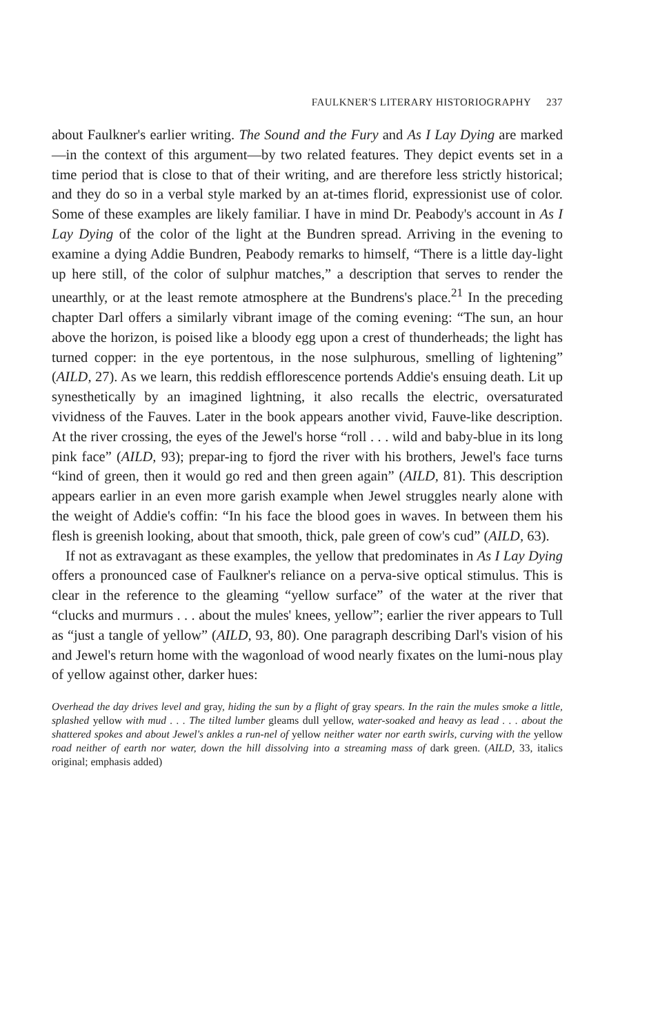FAULKNER'S LITERARY HISTORIOGRAPHY 237
about Faulkner's earlier writing. The Sound and the Fury and As I Lay Dying are marked—in the context of this argument—by two related features. They depict events set in a time period that is close to that of their writing, and are therefore less strictly historical; and they do so in a verbal style marked by an at-times florid, expressionist use of color. Some of these examples are likely familiar. I have in mind Dr. Peabody's account in As I Lay Dying of the color of the light at the Bundren spread. Arriving in the evening to examine a dying Addie Bundren, Peabody remarks to himself, “There is a little day-light up here still, of the color of sulphur matches,” a description that serves to render the unearthly, or at the least remote atmosphere at the Bundrens's place.<sup>21</sup> In the preceding chapter Darl offers a similarly vibrant image of the coming evening: “The sun, an hour above the horizon, is poised like a bloody egg upon a crest of thunderheads; the light has turned copper: in the eye portentous, in the nose sulphurous, smelling of lightening” (AILD, 27). As we learn, this reddish efflorescence portends Addie's ensuing death. Lit up synesthetically by an imagined lightning, it also recalls the electric, oversaturated vividness of the Fauves. Later in the book appears another vivid, Fauve-like description. At the river crossing, the eyes of the Jewel's horse “roll . . . wild and baby-blue in its long pink face” (AILD, 93); prepar-ing to fjord the river with his brothers, Jewel's face turns “kind of green, then it would go red and then green again” (AILD, 81). This description appears earlier in an even more garish example when Jewel struggles nearly alone with the weight of Addie's coffin: “In his face the blood goes in waves. In between them his flesh is greenish looking, about that smooth, thick, pale green of cow's cud” (AILD, 63).
If not as extravagant as these examples, the yellow that predominates in As I Lay Dying offers a pronounced case of Faulkner's reliance on a perva-sive optical stimulus. This is clear in the reference to the gleaming “yellow surface” of the water at the river that “clucks and murmurs . . . about the mules' knees, yellow”; earlier the river appears to Tull as “just a tangle of yellow” (AILD, 93, 80). One paragraph describing Darl's vision of his and Jewel's return home with the wagonload of wood nearly fixates on the lumi-nous play of yellow against other, darker hues:
Overhead the day drives level and gray, hiding the sun by a flight of gray spears. In the rain the mules smoke a little, splashed yellow with mud . . . The tilted lumber gleams dull yellow, water-soaked and heavy as lead . . . about the shattered spokes and about Jewel's ankles a run-nel of yellow neither water nor earth swirls, curving with the yellow road neither of earth nor water, down the hill dissolving into a streaming mass of dark green. (AILD, 33, italics original; emphasis added)